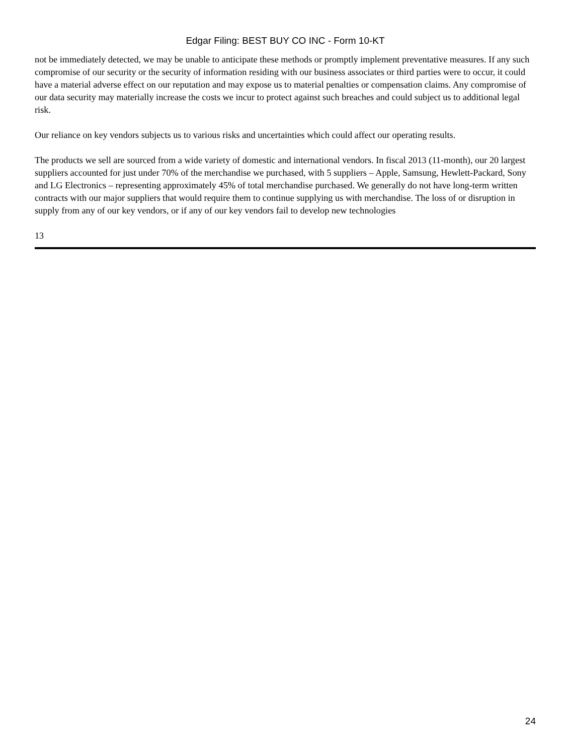Edgar Filing: BEST BUY CO INC - Form 10-KT
not be immediately detected, we may be unable to anticipate these methods or promptly implement preventative measures. If any such compromise of our security or the security of information residing with our business associates or third parties were to occur, it could have a material adverse effect on our reputation and may expose us to material penalties or compensation claims. Any compromise of our data security may materially increase the costs we incur to protect against such breaches and could subject us to additional legal risk.
Our reliance on key vendors subjects us to various risks and uncertainties which could affect our operating results.
The products we sell are sourced from a wide variety of domestic and international vendors. In fiscal 2013 (11-month), our 20 largest suppliers accounted for just under 70% of the merchandise we purchased, with 5 suppliers – Apple, Samsung, Hewlett-Packard, Sony and LG Electronics – representing approximately 45% of total merchandise purchased. We generally do not have long-term written contracts with our major suppliers that would require them to continue supplying us with merchandise. The loss of or disruption in supply from any of our key vendors, or if any of our key vendors fail to develop new technologies
13
24